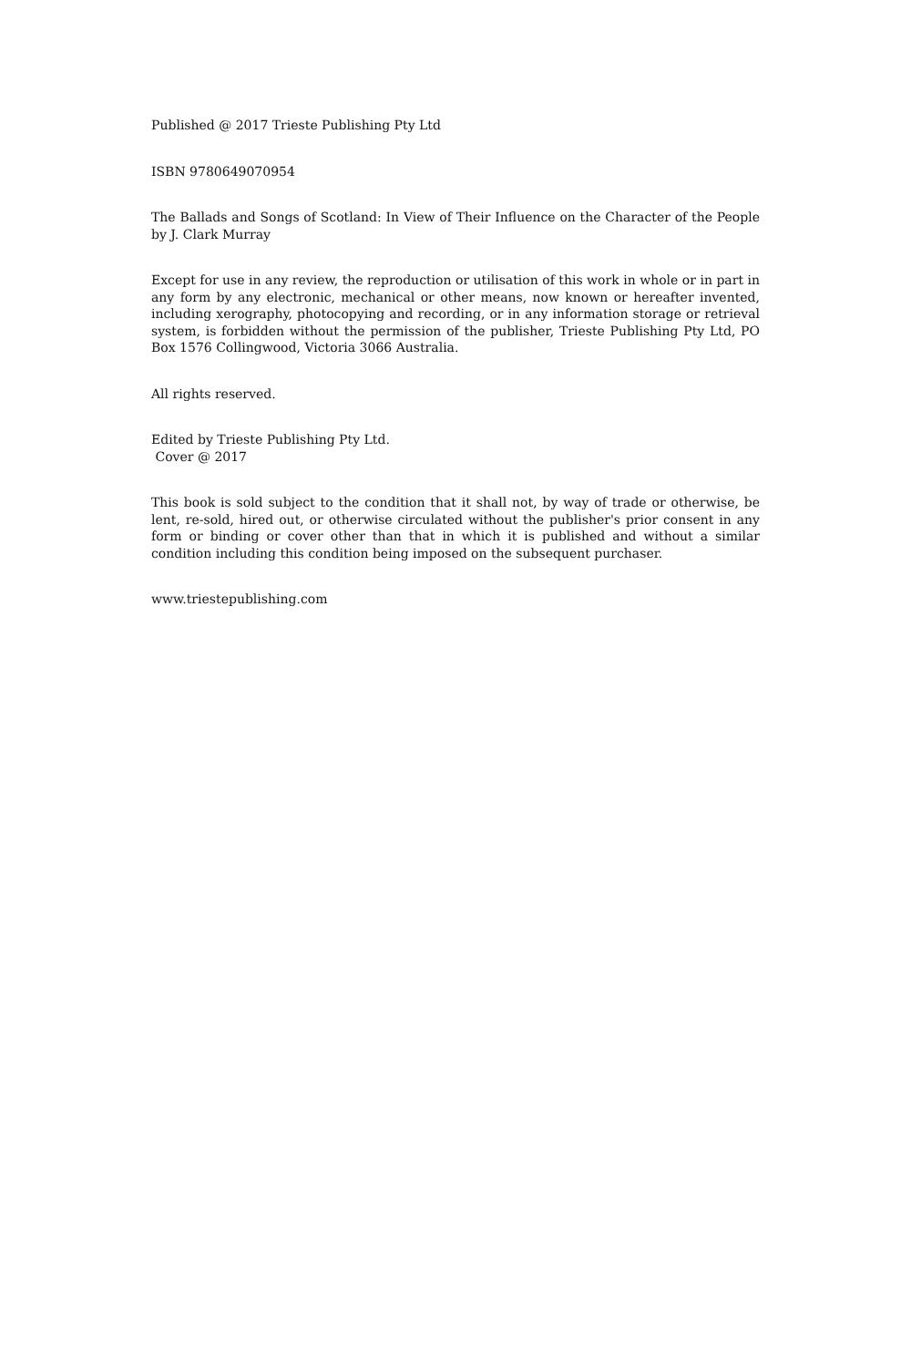Published @ 2017 Trieste Publishing Pty Ltd
ISBN 9780649070954
The Ballads and Songs of Scotland: In View of Their Influence on the Character of the People by J. Clark Murray
Except for use in any review, the reproduction or utilisation of this work in whole or in part in any form by any electronic, mechanical or other means, now known or hereafter invented, including xerography, photocopying and recording, or in any information storage or retrieval system, is forbidden without the permission of the publisher, Trieste Publishing Pty Ltd, PO Box 1576 Collingwood, Victoria 3066 Australia.
All rights reserved.
Edited by Trieste Publishing Pty Ltd.
Cover @ 2017
This book is sold subject to the condition that it shall not, by way of trade or otherwise, be lent, re-sold, hired out, or otherwise circulated without the publisher's prior consent in any form or binding or cover other than that in which it is published and without a similar condition including this condition being imposed on the subsequent purchaser.
www.triestepublishing.com